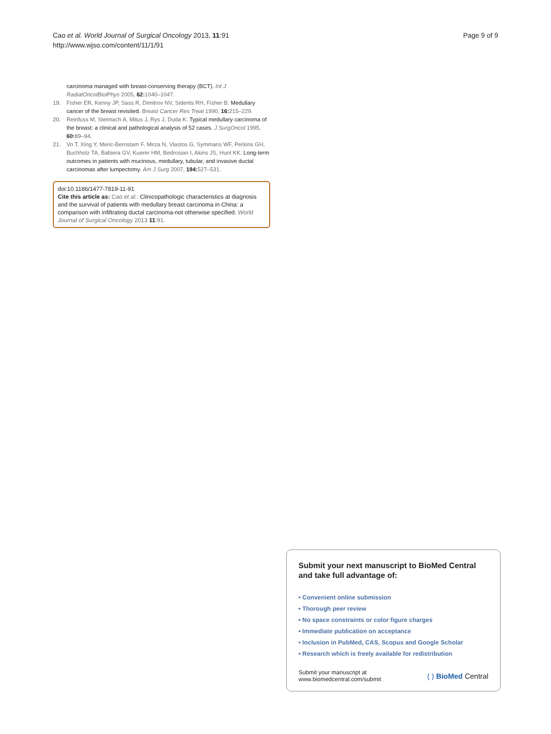Cao et al. World Journal of Surgical Oncology 2013, 11:91
http://www.wjso.com/content/11/1/91
Page 9 of 9
carcinoma managed with breast-conserving therapy (BCT). Int J RadiatOncolBiolPhys 2005, 62: 1040–1047.
19. Fisher ER, Kenny JP, Sass R, Dimitrov NV, Siderits RH, Fisher B: Medullary cancer of the breast revisited. Breast Cancer Res Treat 1990, 16: 215–229.
20. Reinfuss M, Stelmach A, Mitus J, Rys J, Duda K: Typical medullary carcinoma of the breast: a clinical and pathological analysis of 52 cases. J SurgOncol 1995, 60: 89–94.
21. Vo T, Xing Y, Meric-Bernstam F, Mirza N, Vlastos G, Symmans WF, Perkins GH, Buchholz TA, Babiera GV, Kuerer HM, Bedrosian I, Akins JS, Hunt KK: Long-term outcomes in patients with mucinous, medullary, tubular, and invasive ductal carcinomas after lumpectomy. Am J Surg 2007, 194: 527–531.
doi:10.1186/1477-7819-11-91
Cite this article as: Cao et al.: Clinicopathologic characteristics at diagnosis and the survival of patients with medullary breast carcinoma in China: a comparison with infiltrating ductal carcinoma-not otherwise specified. World Journal of Surgical Oncology 2013 11:91.
Submit your next manuscript to BioMed Central and take full advantage of:
• Convenient online submission
• Thorough peer review
• No space constraints or color figure charges
• Immediate publication on acceptance
• Inclusion in PubMed, CAS, Scopus and Google Scholar
• Research which is freely available for redistribution
Submit your manuscript at
www.biomedcentral.com/submit
( ) BioMed Central